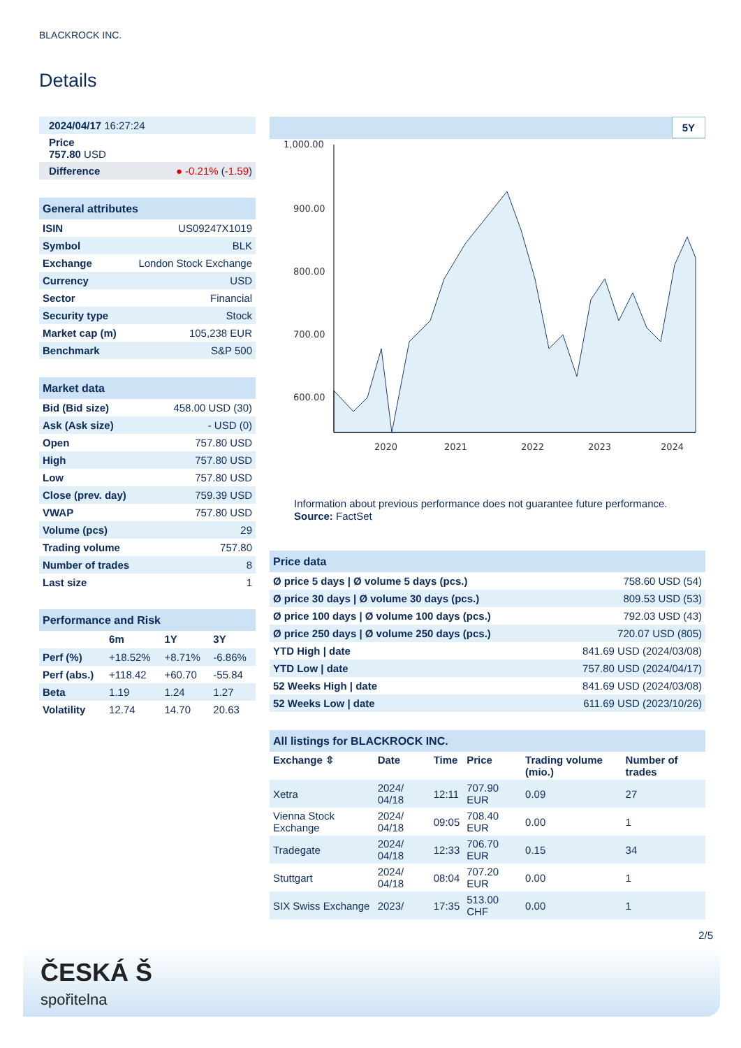BLACKROCK INC.
Details
| 2024/04/17 16:27:24 |
| Price 757.80 USD |
| Difference ● -0.21% ( -1.59 ) |
| General attributes | |
| ISIN | US09247X1019 |
| Symbol | BLK |
| Exchange | London Stock Exchange |
| Currency | USD |
| Sector | Financial |
| Security type | Stock |
| Market cap (m) | 105,238 EUR |
| Benchmark | S&P 500 |
| Market data | |
| Bid (Bid size) | 458.00 USD (30) |
| Ask (Ask size) | - USD (0) |
| Open | 757.80 USD |
| High | 757.80 USD |
| Low | 757.80 USD |
| Close (prev. day) | 759.39 USD |
| VWAP | 757.80 USD |
| Volume (pcs) | 29 |
| Trading volume | 757.80 |
| Number of trades | 8 |
| Last size | 1 |
| Performance and Risk | | | |
| | 6m | 1Y | 3Y |
| Perf (%) | +18.52% | +8.71% | -6.86% |
| Perf (abs.) | +118.42 | +60.70 | -55.84 |
| Beta | 1.19 | 1.24 | 1.27 |
| Volatility | 12.74 | 14.70 | 20.63 |
5Y
1,000.00
900.00
800.00
700.00
600.00
x
2020
2021
2022
2023
2024
500.00 400.00
Information about previous performance does not guarantee future performance.
Source: FactSet
| Price data | |
| Ø price 5 days / Ø volume 5 days (pcs.) | 758.60 USD (54) |
| Ø price 30 days / Ø volume 30 days (pcs.) | 809.53 USD (53) |
| Ø price 100 days / Ø volume 100 days (pcs.) | 792.03 USD (43) |
| Ø price 250 days / Ø volume 250 days (pcs.) | 720.07 USD (805) |
| YTD High / date | 841.69 USD (2024/03/08) |
| YTD Low / date | 757.80 USD (2024/04/17) |
| 52 Weeks High / date | 841.69 USD (2024/03/08) |
| 52 Weeks Low / date | 611.69 USD (2023/10/26) |
| All listings for BLACKROCK INC. | | | | | |
| Exchange ⇳ | Date | Time | Price | Trading volume (mio.) | Number of trades |
| Xetra | 2024/ 04/18 | 12:11 | 707.90 EUR | 0.09 | 27 |
| Vienna Stock Exchange | 2024/ 04/18 | 09:05 | 708.40 EUR | 0.00 | 1 |
| Tradegate | 2024/ 04/18 | 12:33 | 706.70 EUR | 0.15 | 34 |
| Stuttgart | 2024/ 04/18 | 08:04 | 707.20 EUR | 0.00 | 1 |
| SIX Swiss Exchange | 2023/ | 17:35 | 513.00 CHF | 0.00 | 1 |
2/5
ČESKÁ Š
spořitelna